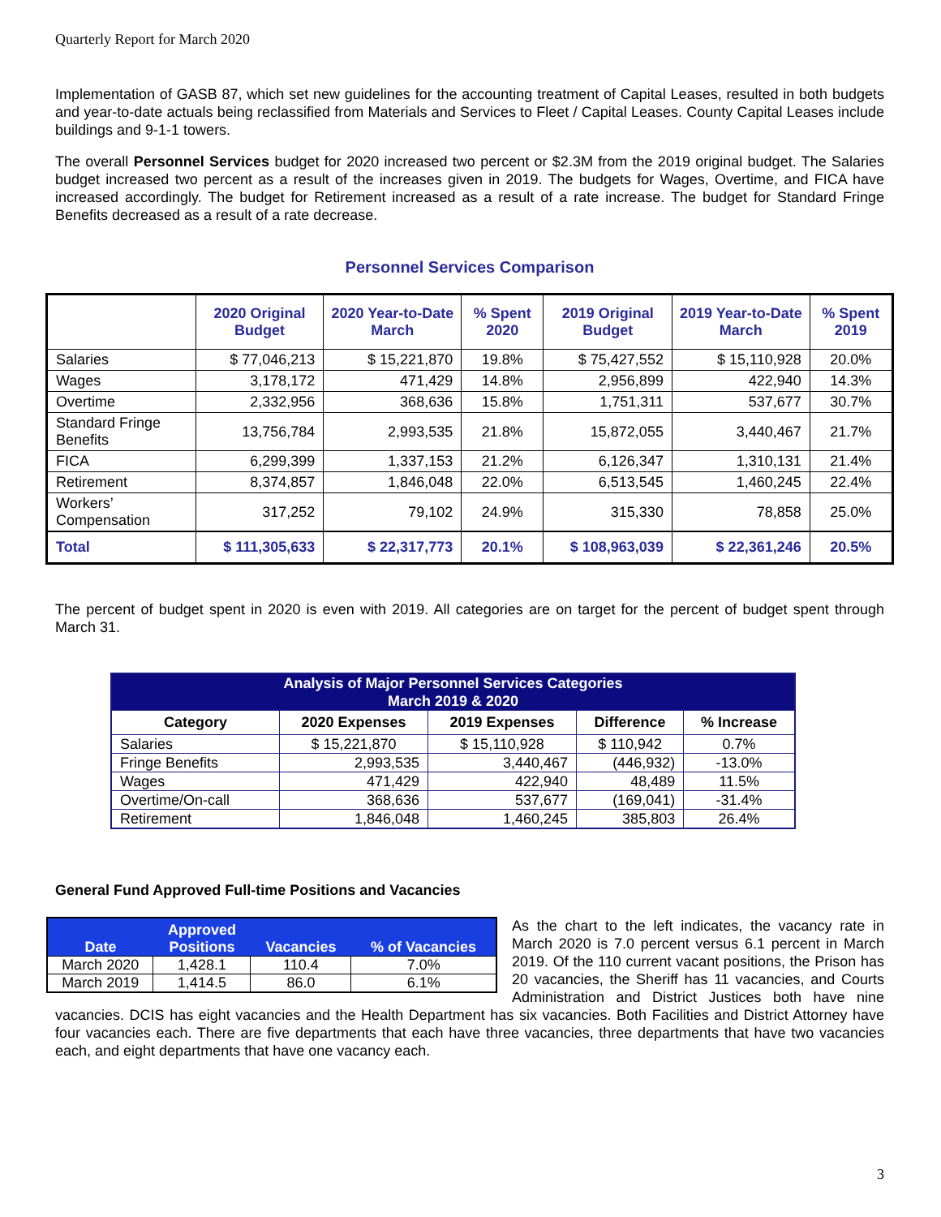Quarterly Report for March 2020
Implementation of GASB 87, which set new guidelines for the accounting treatment of Capital Leases, resulted in both budgets and year-to-date actuals being reclassified from Materials and Services to Fleet / Capital Leases. County Capital Leases include buildings and 9-1-1 towers.
The overall Personnel Services budget for 2020 increased two percent or $2.3M from the 2019 original budget. The Salaries budget increased two percent as a result of the increases given in 2019. The budgets for Wages, Overtime, and FICA have increased accordingly. The budget for Retirement increased as a result of a rate increase. The budget for Standard Fringe Benefits decreased as a result of a rate decrease.
Personnel Services Comparison
| | 2020 Original Budget | 2020 Year-to-Date March | % Spent 2020 | 2019 Original Budget | 2019 Year-to-Date March | % Spent 2019 |
| --- | --- | --- | --- | --- | --- | --- |
| Salaries | $ 77,046,213 | $ 15,221,870 | 19.8% | $ 75,427,552 | $ 15,110,928 | 20.0% |
| Wages | 3,178,172 | 471,429 | 14.8% | 2,956,899 | 422,940 | 14.3% |
| Overtime | 2,332,956 | 368,636 | 15.8% | 1,751,311 | 537,677 | 30.7% |
| Standard Fringe Benefits | 13,756,784 | 2,993,535 | 21.8% | 15,872,055 | 3,440,467 | 21.7% |
| FICA | 6,299,399 | 1,337,153 | 21.2% | 6,126,347 | 1,310,131 | 21.4% |
| Retirement | 8,374,857 | 1,846,048 | 22.0% | 6,513,545 | 1,460,245 | 22.4% |
| Workers’ Compensation | 317,252 | 79,102 | 24.9% | 315,330 | 78,858 | 25.0% |
| Total | $ 111,305,633 | $ 22,317,773 | 20.1% | $ 108,963,039 | $ 22,361,246 | 20.5% |
The percent of budget spent in 2020 is even with 2019. All categories are on target for the percent of budget spent through March 31.
| Analysis of Major Personnel Services Categories March 2019 & 2020 | | | | |
| Category | 2020 Expenses | 2019 Expenses | Difference | % Increase |
| Salaries | $ 15,221,870 | $ 15,110,928 | $ 110,942 | 0.7% |
| Fringe Benefits | 2,993,535 | 3,440,467 | (446,932) | -13.0% |
| Wages | 471,429 | 422,940 | 48,489 | 11.5% |
| Overtime/On-call | 368,636 | 537,677 | (169,041) | -31.4% |
| Retirement | 1,846,048 | 1,460,245 | 385,803 | 26.4% |
General Fund Approved Full-time Positions and Vacancies
| Date | Approved Positions | Vacancies | % of Vacancies |
| --- | --- | --- | --- |
| March 2020 | 1,428.1 | 110.4 | 7.0% |
| March 2019 | 1,414.5 | 86.0 | 6.1% |
As the chart to the left indicates, the vacancy rate in March 2020 is 7.0 percent versus 6.1 percent in March 2019. Of the 110 current vacant positions, the Prison has 20 vacancies, the Sheriff has 11 vacancies, and Courts Administration and District Justices both have nine vacancies. DCIS has eight vacancies and the Health Department has six vacancies. Both Facilities and District Attorney have four vacancies each. There are five departments that each have three vacancies, three departments that have two vacancies each, and eight departments that have one vacancy each.
3